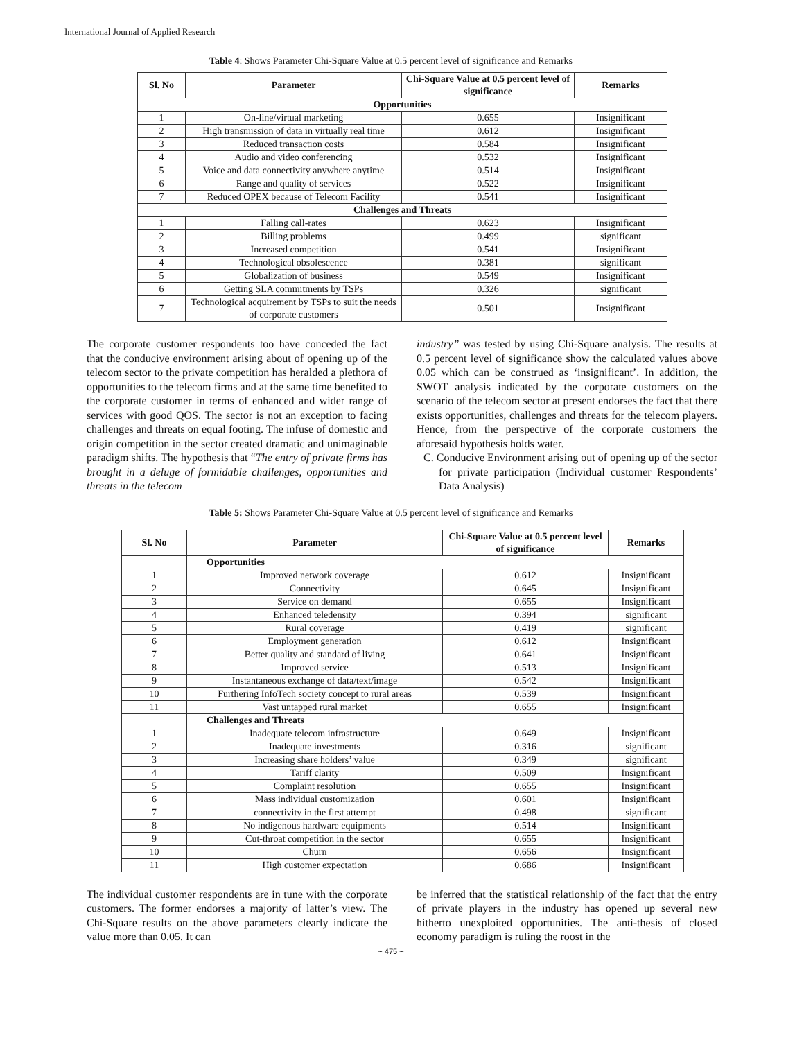International Journal of Applied Research
Table 4: Shows Parameter Chi-Square Value at 0.5 percent level of significance and Remarks
| Sl. No | Parameter | Chi-Square Value at 0.5 percent level of significance | Remarks |
| --- | --- | --- | --- |
| Opportunities | | | |
| 1 | On-line/virtual marketing | 0.655 | Insignificant |
| 2 | High transmission of data in virtually real time | 0.612 | Insignificant |
| 3 | Reduced transaction costs | 0.584 | Insignificant |
| 4 | Audio and video conferencing | 0.532 | Insignificant |
| 5 | Voice and data connectivity anywhere anytime | 0.514 | Insignificant |
| 6 | Range and quality of services | 0.522 | Insignificant |
| 7 | Reduced OPEX because of Telecom Facility | 0.541 | Insignificant |
| Challenges and Threats | | | |
| 1 | Falling call-rates | 0.623 | Insignificant |
| 2 | Billing problems | 0.499 | significant |
| 3 | Increased competition | 0.541 | Insignificant |
| 4 | Technological obsolescence | 0.381 | significant |
| 5 | Globalization of business | 0.549 | Insignificant |
| 6 | Getting SLA commitments by TSPs | 0.326 | significant |
| 7 | Technological acquirement by TSPs to suit the needs of corporate customers | 0.501 | Insignificant |
The corporate customer respondents too have conceded the fact that the conducive environment arising about of opening up of the telecom sector to the private competition has heralded a plethora of opportunities to the telecom firms and at the same time benefited to the corporate customer in terms of enhanced and wider range of services with good QOS. The sector is not an exception to facing challenges and threats on equal footing. The infuse of domestic and origin competition in the sector created dramatic and unimaginable paradigm shifts. The hypothesis that “The entry of private firms has brought in a deluge of formidable challenges, opportunities and threats in the telecom
industry” was tested by using Chi-Square analysis. The results at 0.5 percent level of significance show the calculated values above 0.05 which can be construed as ‘insignificant’. In addition, the SWOT analysis indicated by the corporate customers on the scenario of the telecom sector at present endorses the fact that there exists opportunities, challenges and threats for the telecom players. Hence, from the perspective of the corporate customers the aforesaid hypothesis holds water.
C. Conducive Environment arising out of opening up of the sector for private participation (Individual customer Respondents’ Data Analysis)
Table 5: Shows Parameter Chi-Square Value at 0.5 percent level of significance and Remarks
| Sl. No | Parameter | Chi-Square Value at 0.5 percent level of significance | Remarks |
| --- | --- | --- | --- |
| | Opportunities | | |
| 1 | Improved network coverage | 0.612 | Insignificant |
| 2 | Connectivity | 0.645 | Insignificant |
| 3 | Service on demand | 0.655 | Insignificant |
| 4 | Enhanced teledensity | 0.394 | significant |
| 5 | Rural coverage | 0.419 | significant |
| 6 | Employment generation | 0.612 | Insignificant |
| 7 | Better quality and standard of living | 0.641 | Insignificant |
| 8 | Improved service | 0.513 | Insignificant |
| 9 | Instantaneous exchange of data/text/image | 0.542 | Insignificant |
| 10 | Furthering InfoTech society concept to rural areas | 0.539 | Insignificant |
| 11 | Vast untapped rural market | 0.655 | Insignificant |
| | Challenges and Threats | | |
| 1 | Inadequate telecom infrastructure | 0.649 | Insignificant |
| 2 | Inadequate investments | 0.316 | significant |
| 3 | Increasing share holders’ value | 0.349 | significant |
| 4 | Tariff clarity | 0.509 | Insignificant |
| 5 | Complaint resolution | 0.655 | Insignificant |
| 6 | Mass individual customization | 0.601 | Insignificant |
| 7 | connectivity in the first attempt | 0.498 | significant |
| 8 | No indigenous hardware equipments | 0.514 | Insignificant |
| 9 | Cut-throat competition in the sector | 0.655 | Insignificant |
| 10 | Churn | 0.656 | Insignificant |
| 11 | High customer expectation | 0.686 | Insignificant |
The individual customer respondents are in tune with the corporate customers. The former endorses a majority of latter’s view. The Chi-Square results on the above parameters clearly indicate the value more than 0.05. It can
be inferred that the statistical relationship of the fact that the entry of private players in the industry has opened up several new hitherto unexploited opportunities. The anti-thesis of closed economy paradigm is ruling the roost in the
~ 475 ~